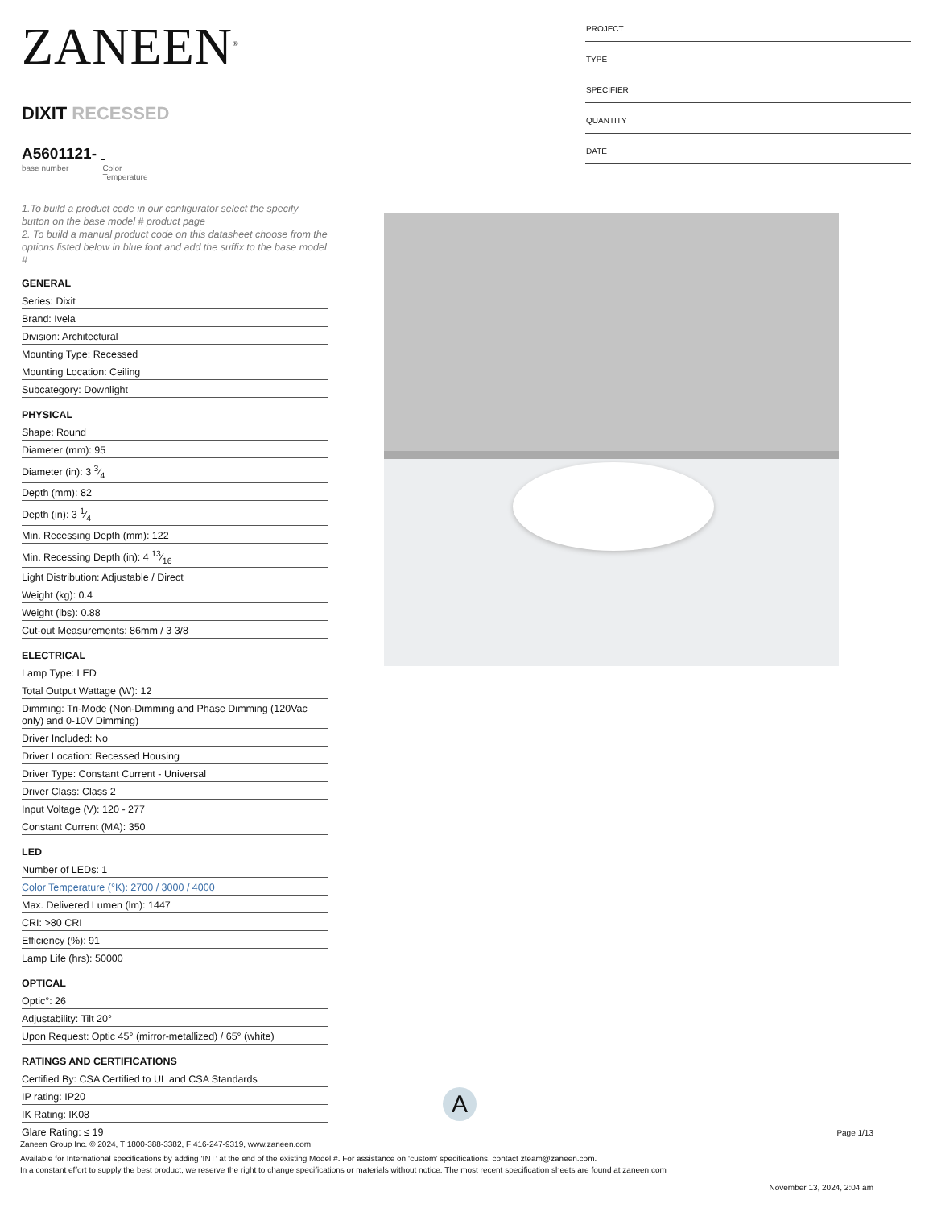ZANEEN<sup>®</sup>
DIXIT RECESSED
A5601121-
base number Color
Temperature
1.To build a product code in our configurator select the specify button on the base model # product page
2. To build a manual product code on this datasheet choose from the options listed below in blue font and add the suffix to the base model #
GENERAL
Series: Dixit
Brand: Ivela
Division: Architectural
Mounting Type: Recessed
Mounting Location: Ceiling
Subcategory: Downlight
PHYSICAL
Shape: Round
Diameter (mm): 95
Diameter (in): 3 3⁄4
Depth (mm): 82
Depth (in): 3 1⁄4
Min. Recessing Depth (mm): 122
Min. Recessing Depth (in): 4 13⁄16
Light Distribution: Adjustable / Direct
Weight (kg): 0.4
Weight (lbs): 0.88
Cut-out Measurements: 86mm / 3 3/8
ELECTRICAL
Lamp Type: LED
Total Output Wattage (W): 12
Dimming: Tri-Mode (Non-Dimming and Phase Dimming (120Vac only) and 0-10V Dimming)
Driver Included: No
Driver Location: Recessed Housing
Driver Type: Constant Current - Universal
Driver Class: Class 2
Input Voltage (V): 120 - 277
Constant Current (MA): 350
LED
Number of LEDs: 1
Color Temperature (°K): 2700 / 3000 / 4000
Max. Delivered Lumen (lm): 1447
CRI: >80 CRI
Efficiency (%): 91
Lamp Life (hrs): 50000
OPTICAL
Optic°: 26
Adjustability: Tilt 20°
Upon Request: Optic 45° (mirror-metallized) / 65° (white)
RATINGS AND CERTIFICATIONS
Certified By: CSA Certified to UL and CSA Standards
IP rating: IP20
IK Rating: IK08
Glare Rating: ≤ 19
PROJECT
TYPE
SPECIFIER
QUANTITY
DATE
A
Page 1/13
Zaneen Group Inc. © 2024, T 1800-388-3382, F 416-247-9319, www.zaneen.com
Available for International specifications by adding ‘INT’ at the end of the existing Model #. For assistance on ‘custom’ specifications, contact zteam@zaneen.com.
In a constant effort to supply the best product, we reserve the right to change specifications or materials without notice. The most recent specification sheets are found at zaneen.com
November 13, 2024, 2:04 am